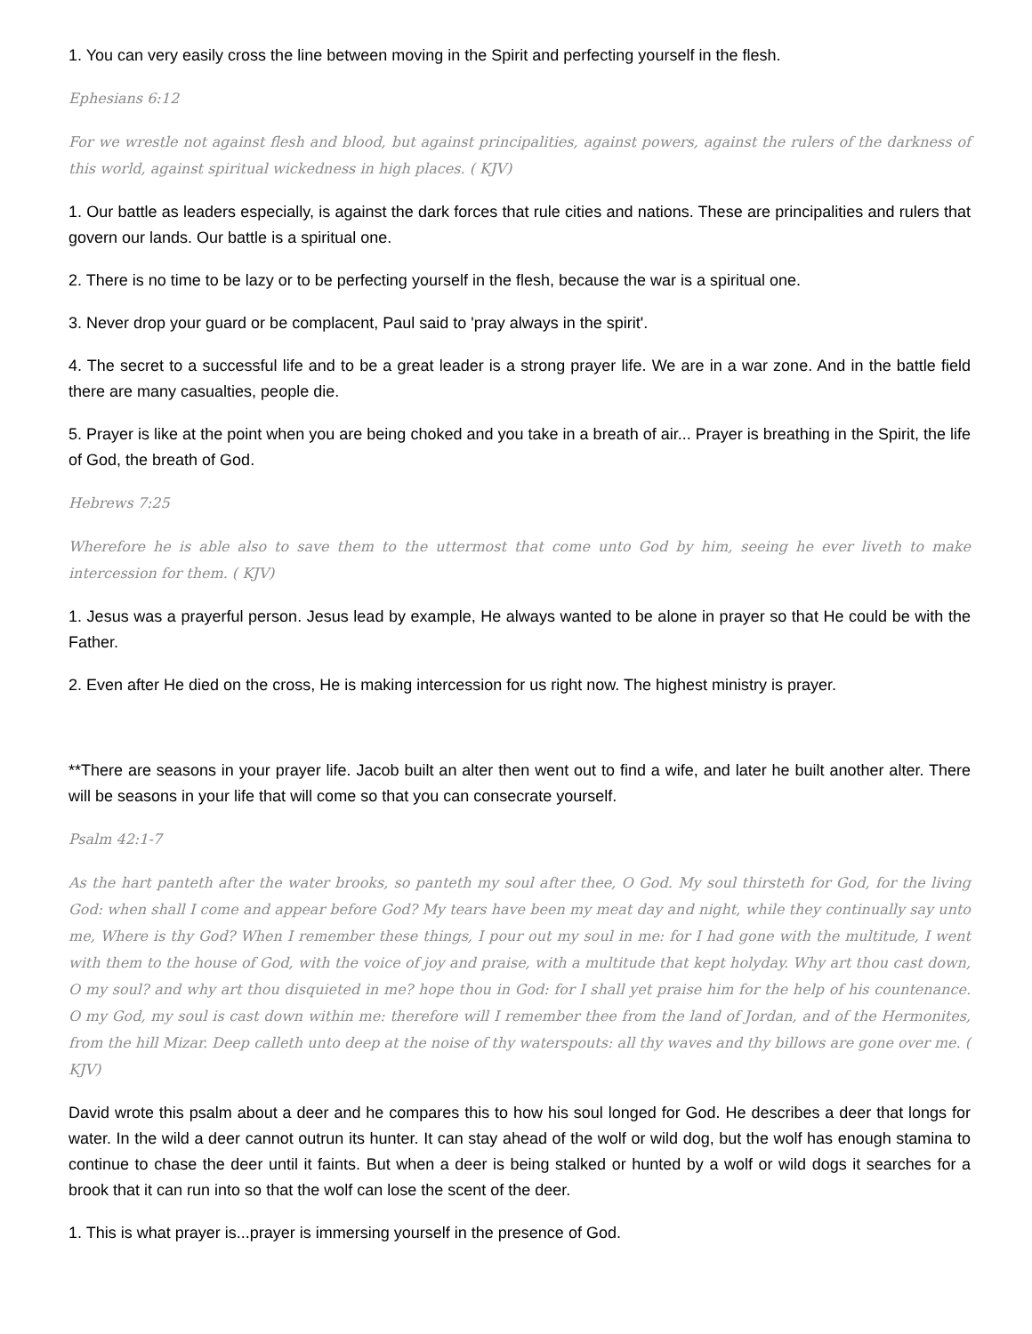1. You can very easily cross the line between moving in the Spirit and perfecting yourself in the flesh.
Ephesians 6:12
For we wrestle not against flesh and blood, but against principalities, against powers, against the rulers of the darkness of this world, against spiritual wickedness in high places. ( KJV)
1. Our battle as leaders especially, is against the dark forces that rule cities and nations. These are principalities and rulers that govern our lands. Our battle is a spiritual one.
2. There is no time to be lazy or to be perfecting yourself in the flesh, because the war is a spiritual one.
3. Never drop your guard or be complacent, Paul said to 'pray always in the spirit'.
4. The secret to a successful life and to be a great leader is a strong prayer life. We are in a war zone. And in the battle field there are many casualties, people die.
5. Prayer is like at the point when you are being choked and you take in a breath of air... Prayer is breathing in the Spirit, the life of God, the breath of God.
Hebrews 7:25
Wherefore he is able also to save them to the uttermost that come unto God by him, seeing he ever liveth to make intercession for them. ( KJV)
1. Jesus was a prayerful person. Jesus lead by example, He always wanted to be alone in prayer so that He could be with the Father.
2. Even after He died on the cross, He is making intercession for us right now. The highest ministry is prayer.
**There are seasons in your prayer life. Jacob built an alter then went out to find a wife, and later he built another alter. There will be seasons in your life that will come so that you can consecrate yourself.
Psalm 42:1-7
As the hart panteth after the water brooks, so panteth my soul after thee, O God. My soul thirsteth for God, for the living God: when shall I come and appear before God? My tears have been my meat day and night, while they continually say unto me, Where is thy God? When I remember these things, I pour out my soul in me: for I had gone with the multitude, I went with them to the house of God, with the voice of joy and praise, with a multitude that kept holyday. Why art thou cast down, O my soul? and why art thou disquieted in me? hope thou in God: for I shall yet praise him for the help of his countenance. O my God, my soul is cast down within me: therefore will I remember thee from the land of Jordan, and of the Hermonites, from the hill Mizar. Deep calleth unto deep at the noise of thy waterspouts: all thy waves and thy billows are gone over me. ( KJV)
David wrote this psalm about a deer and he compares this to how his soul longed for God. He describes a deer that longs for water. In the wild a deer cannot outrun its hunter. It can stay ahead of the wolf or wild dog, but the wolf has enough stamina to continue to chase the deer until it faints. But when a deer is being stalked or hunted by a wolf or wild dogs it searches for a brook that it can run into so that the wolf can lose the scent of the deer.
1. This is what prayer is...prayer is immersing yourself in the presence of God.